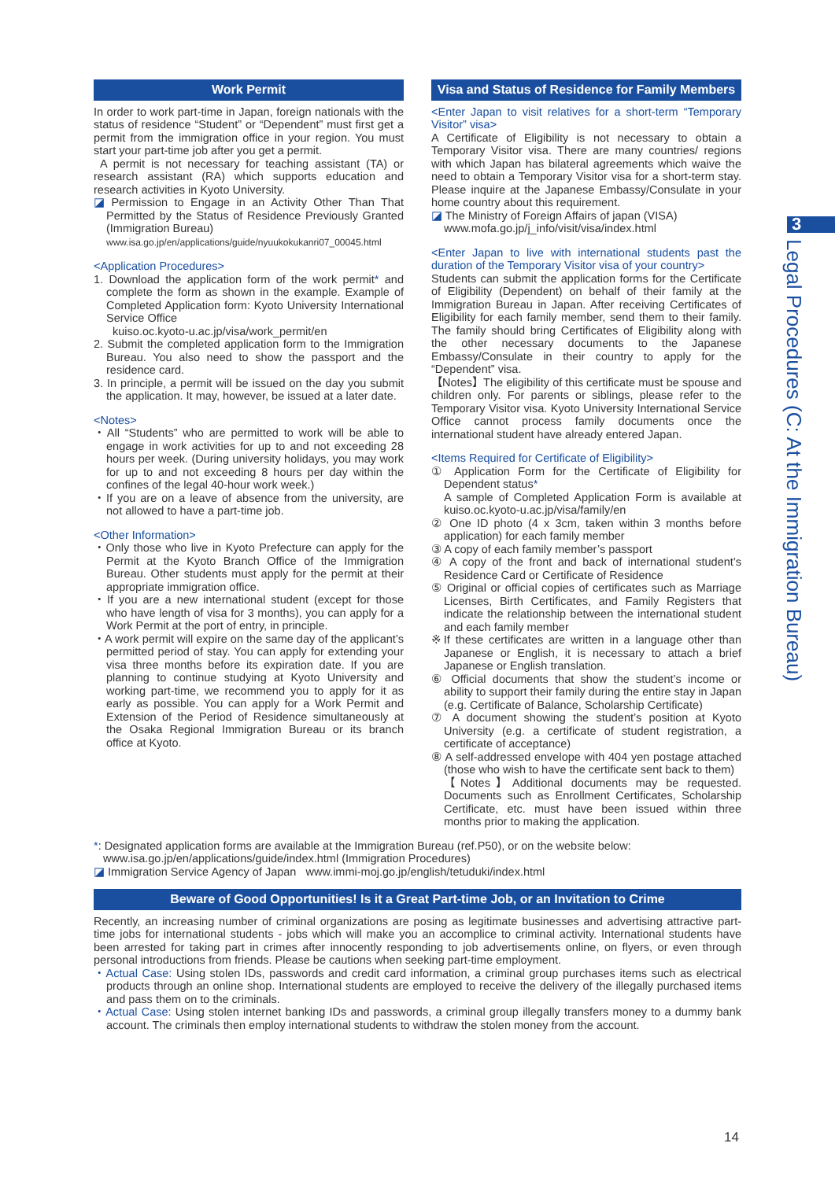Work Permit
In order to work part-time in Japan, foreign nationals with the status of residence “Student” or “Dependent” must first get a permit from the immigration office in your region. You must start your part-time job after you get a permit.
A permit is not necessary for teaching assistant (TA) or research assistant (RA) which supports education and research activities in Kyoto University.
◪ Permission to Engage in an Activity Other Than That Permitted by the Status of Residence Previously Granted (Immigration Bureau)
www.isa.go.jp/en/applications/guide/nyuukokukanri07_00045.html
<Application Procedures>
1. Download the application form of the work permit* and complete the form as shown in the example. Example of Completed Application form: Kyoto University International Service Office
kuiso.oc.kyoto-u.ac.jp/visa/work_permit/en
2. Submit the completed application form to the Immigration Bureau. You also need to show the passport and the residence card.
3. In principle, a permit will be issued on the day you submit the application. It may, however, be issued at a later date.
<Notes>
・All “Students” who are permitted to work will be able to engage in work activities for up to and not exceeding 28 hours per week. (During university holidays, you may work for up to and not exceeding 8 hours per day within the confines of the legal 40-hour work week.)
・If you are on a leave of absence from the university, are not allowed to have a part-time job.
<Other Information>
・Only those who live in Kyoto Prefecture can apply for the Permit at the Kyoto Branch Office of the Immigration Bureau. Other students must apply for the permit at their appropriate immigration office.
・If you are a new international student (except for those who have length of visa for 3 months), you can apply for a Work Permit at the port of entry, in principle.
・A work permit will expire on the same day of the applicant’s permitted period of stay. You can apply for extending your visa three months before its expiration date. If you are planning to continue studying at Kyoto University and working part-time, we recommend you to apply for it as early as possible. You can apply for a Work Permit and Extension of the Period of Residence simultaneously at the Osaka Regional Immigration Bureau or its branch office at Kyoto.
Visa and Status of Residence for Family Members
<Enter Japan to visit relatives for a short-term “Temporary Visitor” visa>
A Certificate of Eligibility is not necessary to obtain a Temporary Visitor visa. There are many countries/ regions with which Japan has bilateral agreements which waive the need to obtain a Temporary Visitor visa for a short-term stay. Please inquire at the Japanese Embassy/Consulate in your home country about this requirement.
◪ The Ministry of Foreign Affairs of japan (VISA)
www.mofa.go.jp/j_info/visit/visa/index.html
<Enter Japan to live with international students past the duration of the Temporary Visitor visa of your country>
Students can submit the application forms for the Certificate of Eligibility (Dependent) on behalf of their family at the Immigration Bureau in Japan. After receiving Certificates of Eligibility for each family member, send them to their family. The family should bring Certificates of Eligibility along with the other necessary documents to the Japanese Embassy/Consulate in their country to apply for the “Dependent” visa.
【Notes】The eligibility of this certificate must be spouse and children only. For parents or siblings, please refer to the Temporary Visitor visa. Kyoto University International Service Office cannot process family documents once the international student have already entered Japan.
<Items Required for Certificate of Eligibility>
① Application Form for the Certificate of Eligibility for Dependent status*
A sample of Completed Application Form is available at kuiso.oc.kyoto-u.ac.jp/visa/family/en
② One ID photo (4 x 3cm, taken within 3 months before application) for each family member
③ A copy of each family member’s passport
④ A copy of the front and back of international student’s Residence Card or Certificate of Residence
⑤ Original or official copies of certificates such as Marriage Licenses, Birth Certificates, and Family Registers that indicate the relationship between the international student and each family member
※If these certificates are written in a language other than Japanese or English, it is necessary to attach a brief Japanese or English translation.
⑥ Official documents that show the student’s income or ability to support their family during the entire stay in Japan (e.g. Certificate of Balance, Scholarship Certificate)
⑦ A document showing the student’s position at Kyoto University (e.g. a certificate of student registration, a certificate of acceptance)
⑧ A self-addressed envelope with 404 yen postage attached (those who wish to have the certificate sent back to them)
【Notes】Additional documents may be requested. Documents such as Enrollment Certificates, Scholarship Certificate, etc. must have been issued within three months prior to making the application.
*: Designated application forms are available at the Immigration Bureau (ref.P50), or on the website below:
www.isa.go.jp/en/applications/guide/index.html (Immigration Procedures)
◪ Immigration Service Agency of Japan www.immi-moj.go.jp/english/tetuduki/index.html
Beware of Good Opportunities! Is it a Great Part-time Job, or an Invitation to Crime
Recently, an increasing number of criminal organizations are posing as legitimate businesses and advertising attractive part-time jobs for international students - jobs which will make you an accomplice to criminal activity. International students have been arrested for taking part in crimes after innocently responding to job advertisements online, on flyers, or even through personal introductions from friends. Please be cautions when seeking part-time employment.
・Actual Case: Using stolen IDs, passwords and credit card information, a criminal group purchases items such as electrical products through an online shop. International students are employed to receive the delivery of the illegally purchased items and pass them on to the criminals.
・Actual Case: Using stolen internet banking IDs and passwords, a criminal group illegally transfers money to a dummy bank account. The criminals then employ international students to withdraw the stolen money from the account.
3
Legal Procedures (C: At the Immigration Bureau)
14